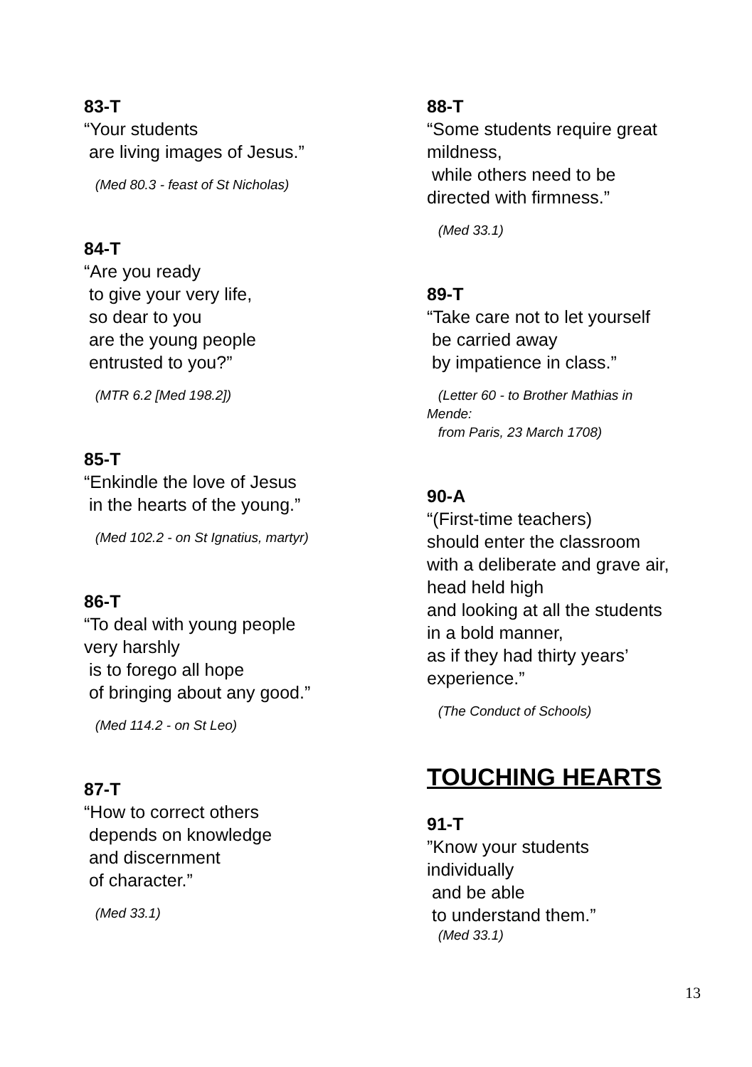83-T
“Your students are living images of Jesus.”
(Med 80.3 - feast of St Nicholas)
84-T
“Are you ready to give your very life, so dear to you are the young people entrusted to you?”
(MTR 6.2 [Med 198.2])
85-T
“Enkindle the love of Jesus in the hearts of the young.”
(Med 102.2 - on St Ignatius, martyr)
86-T
“To deal with young people very harshly is to forego all hope of bringing about any good.”
(Med 114.2 - on St Leo)
87-T
“How to correct others depends on knowledge and discernment of character.”
(Med 33.1)
88-T
“Some students require great mildness, while others need to be directed with firmness.”
(Med 33.1)
89-T
“Take care not to let yourself be carried away by impatience in class.”
(Letter 60 - to Brother Mathias in Mende: from Paris, 23 March 1708)
90-A
“(First-time teachers) should enter the classroom with a deliberate and grave air, head held high and looking at all the students in a bold manner, as if they had thirty years’ experience.”
(The Conduct of Schools)
TOUCHING HEARTS
91-T
”Know your students individually and be able to understand them.”
(Med 33.1)
13